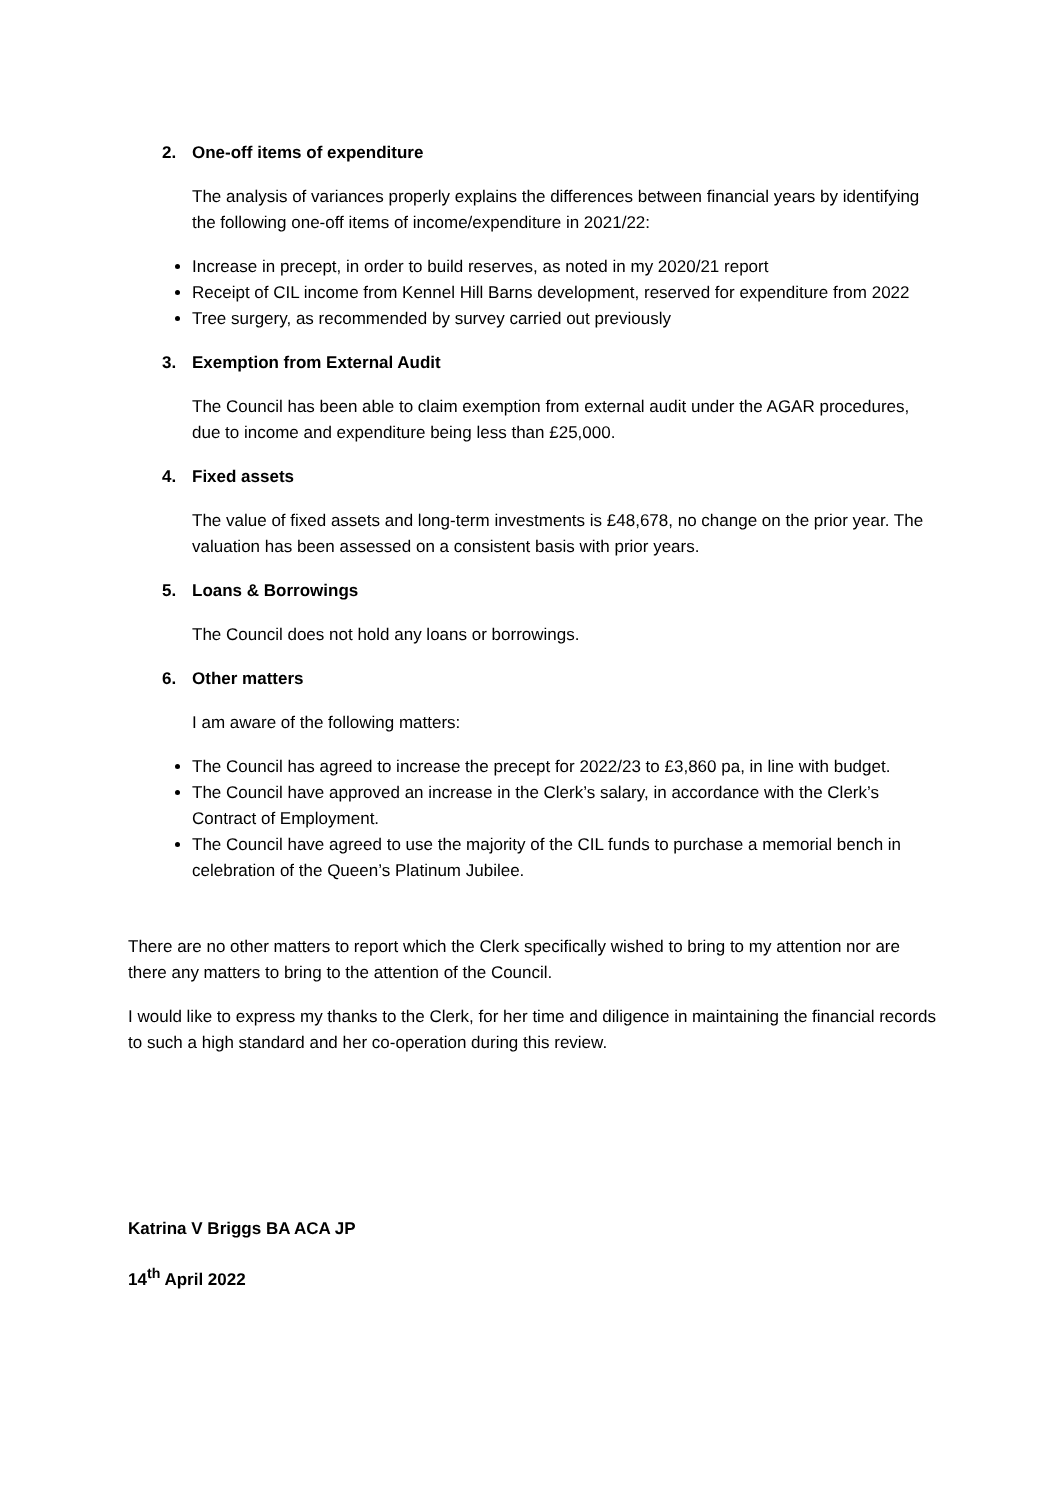2. One-off items of expenditure
The analysis of variances properly explains the differences between financial years by identifying the following one-off items of income/expenditure in 2021/22:
Increase in precept, in order to build reserves, as noted in my 2020/21 report
Receipt of CIL income from Kennel Hill Barns development, reserved for expenditure from 2022
Tree surgery, as recommended by survey carried out previously
3. Exemption from External Audit
The Council has been able to claim exemption from external audit under the AGAR procedures, due to income and expenditure being less than £25,000.
4. Fixed assets
The value of fixed assets and long-term investments is £48,678, no change on the prior year. The valuation has been assessed on a consistent basis with prior years.
5. Loans & Borrowings
The Council does not hold any loans or borrowings.
6. Other matters
I am aware of the following matters:
The Council has agreed to increase the precept for 2022/23 to £3,860 pa, in line with budget.
The Council have approved an increase in the Clerk’s salary, in accordance with the Clerk’s Contract of Employment.
The Council have agreed to use the majority of the CIL funds to purchase a memorial bench in celebration of the Queen’s Platinum Jubilee.
There are no other matters to report which the Clerk specifically wished to bring to my attention nor are there any matters to bring to the attention of the Council.
I would like to express my thanks to the Clerk, for her time and diligence in maintaining the financial records to such a high standard and her co-operation during this review.
Katrina V Briggs BA ACA JP
14<sup>th</sup> April 2022